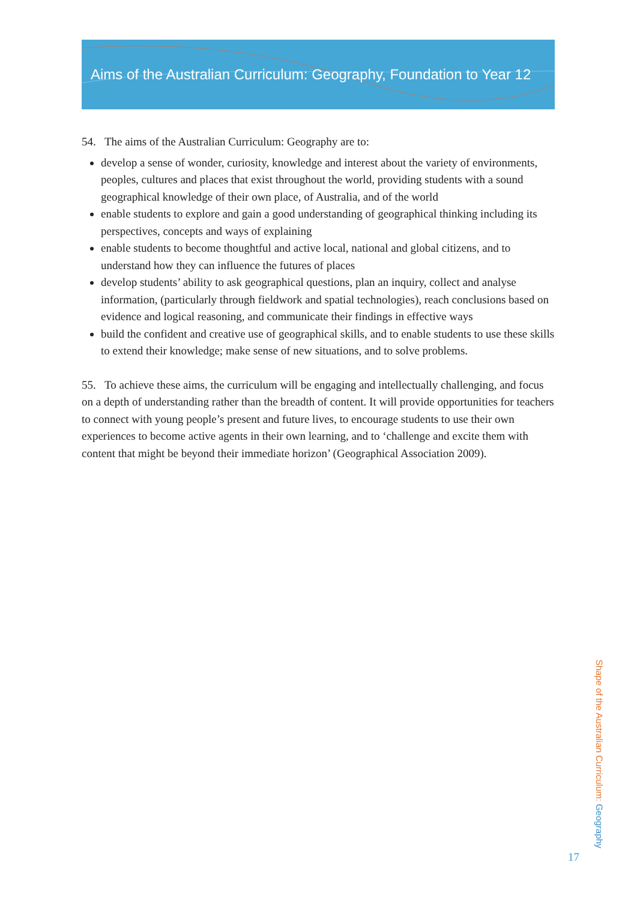Aims of the Australian Curriculum: Geography, Foundation to Year 12
54. The aims of the Australian Curriculum: Geography are to:
develop a sense of wonder, curiosity, knowledge and interest about the variety of environments, peoples, cultures and places that exist throughout the world, providing students with a sound geographical knowledge of their own place, of Australia, and of the world
enable students to explore and gain a good understanding of geographical thinking including its perspectives, concepts and ways of explaining
enable students to become thoughtful and active local, national and global citizens, and to understand how they can influence the futures of places
develop students’ ability to ask geographical questions, plan an inquiry, collect and analyse information, (particularly through fieldwork and spatial technologies), reach conclusions based on evidence and logical reasoning, and communicate their findings in effective ways
build the confident and creative use of geographical skills, and to enable students to use these skills to extend their knowledge; make sense of new situations, and to solve problems.
55. To achieve these aims, the curriculum will be engaging and intellectually challenging, and focus on a depth of understanding rather than the breadth of content. It will provide opportunities for teachers to connect with young people’s present and future lives, to encourage students to use their own experiences to become active agents in their own learning, and to ‘challenge and excite them with content that might be beyond their immediate horizon’ (Geographical Association 2009).
Shape of the Australian Curriculum: Geography
17